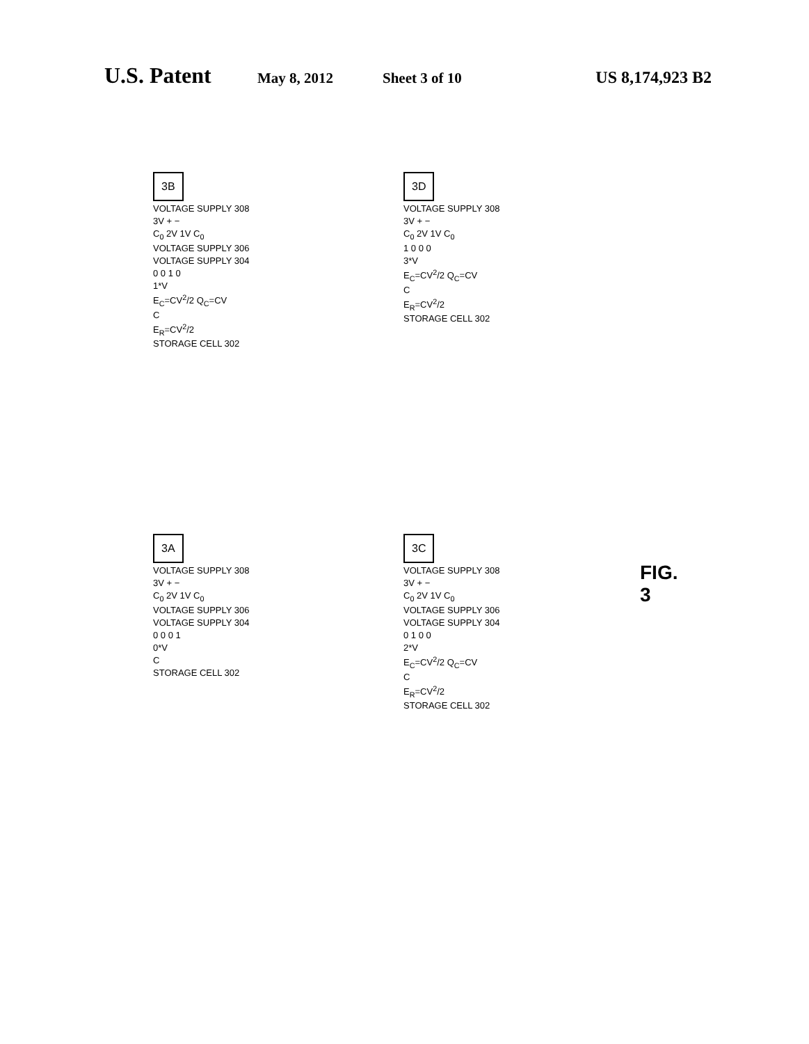U.S. Patent May 8, 2012 Sheet 3 of 10 US 8,174,923 B2
3B
VOLTAGE SUPPLY 308
3V + −
C<sub>0</sub> 2V 1V C<sub>0</sub>
VOLTAGE SUPPLY 306
VOLTAGE SUPPLY 304
0 0 1 0
1*V
E<sub>C</sub>=CV<sup>2</sup>/2 Q<sub>C</sub>=CV
C
E<sub>R</sub>=CV<sup>2</sup>/2
STORAGE CELL 302
3A
VOLTAGE SUPPLY 308
3V + −
C<sub>0</sub> 2V 1V C<sub>0</sub>
VOLTAGE SUPPLY 306
VOLTAGE SUPPLY 304
0 0 0 1
0*V
C
STORAGE CELL 302
3D
VOLTAGE SUPPLY 308
3V + −
C<sub>0</sub> 2V 1V C<sub>0</sub>
1 0 0 0
3*V
E<sub>C</sub>=CV<sup>2</sup>/2 Q<sub>C</sub>=CV
C
E<sub>R</sub>=CV<sup>2</sup>/2
STORAGE CELL 302
3C
VOLTAGE SUPPLY 308
3V + −
C<sub>0</sub> 2V 1V C<sub>0</sub>
VOLTAGE SUPPLY 306
VOLTAGE SUPPLY 304
0 1 0 0
2*V
E<sub>C</sub>=CV<sup>2</sup>/2 Q<sub>C</sub>=CV
C
E<sub>R</sub>=CV<sup>2</sup>/2
STORAGE CELL 302
FIG. 3